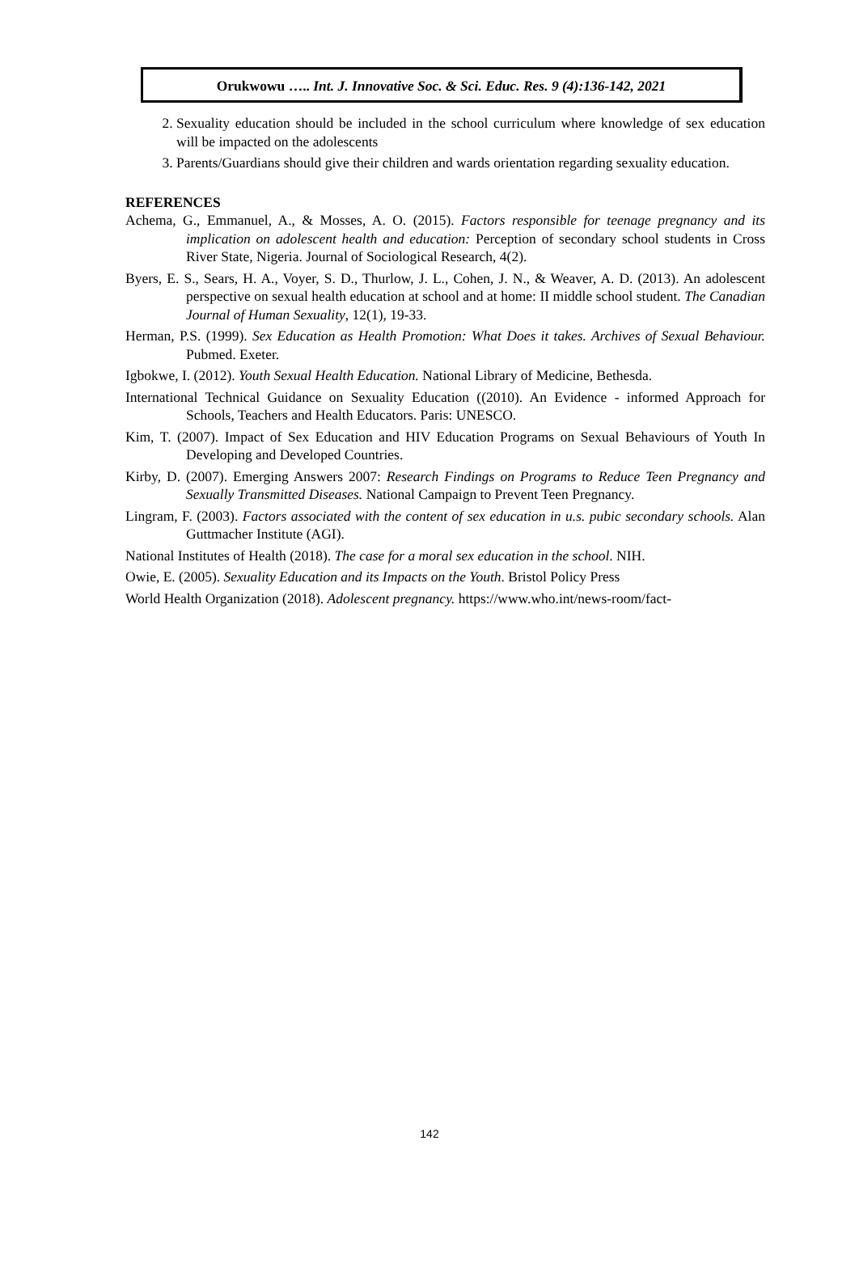Orukwowu ….. Int. J. Innovative Soc. & Sci. Educ. Res. 9 (4):136-142, 2021
2. Sexuality education should be included in the school curriculum where knowledge of sex education will be impacted on the adolescents
3. Parents/Guardians should give their children and wards orientation regarding sexuality education.
REFERENCES
Achema, G., Emmanuel, A., & Mosses, A. O. (2015). Factors responsible for teenage pregnancy and its implication on adolescent health and education: Perception of secondary school students in Cross River State, Nigeria. Journal of Sociological Research, 4(2).
Byers, E. S., Sears, H. A., Voyer, S. D., Thurlow, J. L., Cohen, J. N., & Weaver, A. D. (2013). An adolescent perspective on sexual health education at school and at home: II middle school student. The Canadian Journal of Human Sexuality, 12(1), 19-33.
Herman, P.S. (1999). Sex Education as Health Promotion: What Does it takes. Archives of Sexual Behaviour. Pubmed. Exeter.
Igbokwe, I. (2012). Youth Sexual Health Education. National Library of Medicine, Bethesda.
International Technical Guidance on Sexuality Education ((2010). An Evidence - informed Approach for Schools, Teachers and Health Educators. Paris: UNESCO.
Kim, T. (2007). Impact of Sex Education and HIV Education Programs on Sexual Behaviours of Youth In Developing and Developed Countries.
Kirby, D. (2007). Emerging Answers 2007: Research Findings on Programs to Reduce Teen Pregnancy and Sexually Transmitted Diseases. National Campaign to Prevent Teen Pregnancy.
Lingram, F. (2003). Factors associated with the content of sex education in u.s. pubic secondary schools. Alan Guttmacher Institute (AGI).
National Institutes of Health (2018). The case for a moral sex education in the school. NIH.
Owie, E. (2005). Sexuality Education and its Impacts on the Youth. Bristol Policy Press
World Health Organization (2018). Adolescent pregnancy. https://www.who.int/news-room/fact-
142